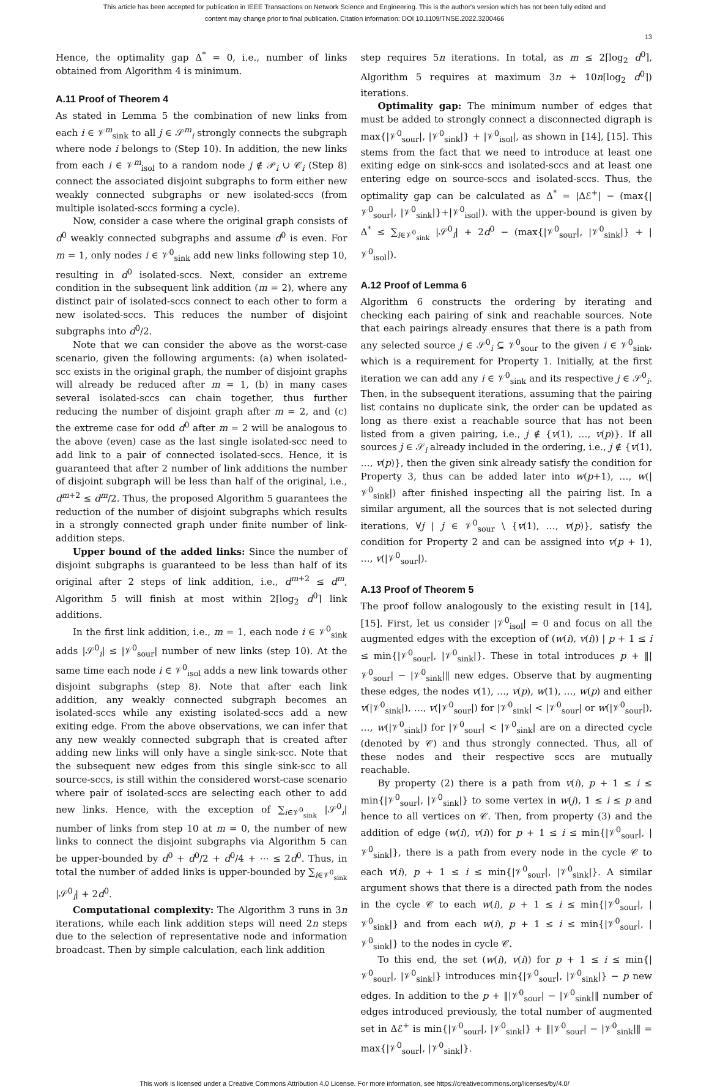This article has been accepted for publication in IEEE Transactions on Network Science and Engineering. This is the author's version which has not been fully edited and
content may change prior to final publication. Citation information: DOI 10.1109/TNSE.2022.3200466
13
Hence, the optimality gap Δ<sup>*</sup> = 0, i.e., number of links obtained from Algorithm 4 is minimum.
A.11 Proof of Theorem 4
As stated in Lemma 5 the combination of new links from each i ∈ 𝒱<sup>m</sup><sub>sink</sub> to all j ∈ 𝒮<sup>m</sup><sub>i</sub> strongly connects the subgraph where node i belongs to (Step 10). In addition, the new links from each i ∈ 𝒱<sup>m</sup><sub>isol</sub> to a random node j ∉ 𝒫<sub>i</sub> ∪ 𝒞<sub>i</sub> (Step 8) connect the associated disjoint subgraphs to form either new weakly connected subgraphs or new isolated-sccs (from multiple isolated-sccs forming a cycle).
Now, consider a case where the original graph consists of d<sup>0</sup> weakly connected subgraphs and assume d<sup>0</sup> is even. For m = 1, only nodes i ∈ 𝒱<sup>0</sup><sub>sink</sub> add new links following step 10, resulting in d<sup>0</sup> isolated-sccs. Next, consider an extreme condition in the subsequent link addition (m = 2), where any distinct pair of isolated-sccs connect to each other to form a new isolated-sccs. This reduces the number of disjoint subgraphs into d<sup>0</sup>/2.
Note that we can consider the above as the worst-case scenario, given the following arguments: (a) when isolated-scc exists in the original graph, the number of disjoint graphs will already be reduced after m = 1, (b) in many cases several isolated-sccs can chain together, thus further reducing the number of disjoint graph after m = 2, and (c) the extreme case for odd d<sup>0</sup> after m = 2 will be analogous to the above (even) case as the last single isolated-scc need to add link to a pair of connected isolated-sccs. Hence, it is guaranteed that after 2 number of link additions the number of disjoint subgraph will be less than half of the original, i.e., d<sup>m+2</sup> ≤ d<sup>m</sup>/2. Thus, the proposed Algorithm 5 guarantees the reduction of the number of disjoint subgraphs which results in a strongly connected graph under finite number of link-addition steps.
Upper bound of the added links: Since the number of disjoint subgraphs is guaranteed to be less than half of its original after 2 steps of link addition, i.e., d<sup>m+2</sup> ≤ d<sup>m</sup>, Algorithm 5 will finish at most within 2⌈log<sub>2</sub> d<sup>0</sup>⌉ link additions.
In the first link addition, i.e., m = 1, each node i ∈ 𝒱<sup>0</sup><sub>sink</sub> adds |𝒮<sup>0</sup><sub>i</sub>| ≤ |𝒱<sup>0</sup><sub>sour</sub>| number of new links (step 10). At the same time each node i ∈ 𝒱<sup>0</sup><sub>isol</sub> adds a new link towards other disjoint subgraphs (step 8). Note that after each link addition, any weakly connected subgraph becomes an isolated-sccs while any existing isolated-sccs add a new exiting edge. From the above observations, we can infer that any new weakly connected subgraph that is created after adding new links will only have a single sink-scc. Note that the subsequent new edges from this single sink-scc to all source-sccs, is still within the considered worst-case scenario where pair of isolated-sccs are selecting each other to add new links. Hence, with the exception of ∑<sub>i∈𝒱<sup>0</sup><sub>sink</sub></sub> |𝒮<sup>0</sup><sub>i</sub>| number of links from step 10 at m = 0, the number of new links to connect the disjoint subgraphs via Algorithm 5 can be upper-bounded by d<sup>0</sup> + d<sup>0</sup>/2 + d<sup>0</sup>/4 + ⋯ ≤ 2d<sup>0</sup>. Thus, in total the number of added links is upper-bounded by ∑<sub>i∈𝒱<sup>0</sup><sub>sink</sub></sub> |𝒮<sup>0</sup><sub>i</sub>| + 2d<sup>0</sup>.
Computational complexity: The Algorithm 3 runs in 3n iterations, while each link addition steps will need 2n steps due to the selection of representative node and information broadcast. Then by simple calculation, each link addition
step requires 5n iterations. In total, as m ≤ 2⌈log<sub>2</sub> d<sup>0</sup>⌉, Algorithm 5 requires at maximum 3n + 10n⌈log<sub>2</sub> d<sup>0</sup>⌉) iterations.
Optimality gap: The minimum number of edges that must be added to strongly connect a disconnected digraph is max{|𝒱<sup>0</sup><sub>sour</sub>|, |𝒱<sup>0</sup><sub>sink</sub>|} + |𝒱<sup>0</sup><sub>isol</sub>|, as shown in [14], [15]. This stems from the fact that we need to introduce at least one exiting edge on sink-sccs and isolated-sccs and at least one entering edge on source-sccs and isolated-sccs. Thus, the optimality gap can be calculated as Δ<sup>*</sup> = |Δℰ<sup>+</sup>| − (max{|𝒱<sup>0</sup><sub>sour</sub>|, |𝒱<sup>0</sup><sub>sink</sub>|}+|𝒱<sup>0</sup><sub>isol</sub>|). with the upper-bound is given by Δ<sup>*</sup> ≤ ∑<sub>i∈𝒱<sup>0</sup><sub>sink</sub></sub> |𝒮<sup>0</sup><sub>i</sub>| + 2d<sup>0</sup> − (max{|𝒱<sup>0</sup><sub>sour</sub>|, |𝒱<sup>0</sup><sub>sink</sub>|} + |𝒱<sup>0</sup><sub>isol</sub>|).
A.12 Proof of Lemma 6
Algorithm 6 constructs the ordering by iterating and checking each pairing of sink and reachable sources. Note that each pairings already ensures that there is a path from any selected source j ∈ 𝒮<sup>0</sup><sub>i</sub> ⊆ 𝒱<sup>0</sup><sub>sour</sub> to the given i ∈ 𝒱<sup>0</sup><sub>sink</sub>, which is a requirement for Property 1. Initially, at the first iteration we can add any i ∈ 𝒱<sup>0</sup><sub>sink</sub> and its respective j ∈ 𝒮<sup>0</sup><sub>i</sub>. Then, in the subsequent iterations, assuming that the pairing list contains no duplicate sink, the order can be updated as long as there exist a reachable source that has not been listed from a given pairing, i.e., j ∉ {v(1), …, v(p)}. If all sources j ∈ 𝒮<sub>i</sub> already included in the ordering, i.e., j ∉ {v(1), …, v(p)}, then the given sink already satisfy the condition for Property 3, thus can be added later into w(p+1), …, w(|𝒱<sup>0</sup><sub>sink</sub>|) after finished inspecting all the pairing list. In a similar argument, all the sources that is not selected during iterations, ∀j | j ∈ 𝒱<sup>0</sup><sub>sour</sub> \ {v(1), …, v(p)}, satisfy the condition for Property 2 and can be assigned into v(p + 1), …, v(|𝒱<sup>0</sup><sub>sour</sub>|).
A.13 Proof of Theorem 5
The proof follow analogously to the existing result in [14], [15]. First, let us consider |𝒱<sup>0</sup><sub>isol</sub>| = 0 and focus on all the augmented edges with the exception of (w(i), v(i)) | p + 1 ≤ i ≤ min{|𝒱<sup>0</sup><sub>sour</sub>|, |𝒱<sup>0</sup><sub>sink</sub>|}. These in total introduces p + ‖|𝒱<sup>0</sup><sub>sour</sub>| − |𝒱<sup>0</sup><sub>sink</sub>|‖ new edges. Observe that by augmenting these edges, the nodes v(1), …, v(p), w(1), …, w(p) and either v(|𝒱<sup>0</sup><sub>sink</sub>|), …, v(|𝒱<sup>0</sup><sub>sour</sub>|) for |𝒱<sup>0</sup><sub>sink</sub>| < |𝒱<sup>0</sup><sub>sour</sub>| or w(|𝒱<sup>0</sup><sub>sour</sub>|), …, w(|𝒱<sup>0</sup><sub>sink</sub>|) for |𝒱<sup>0</sup><sub>sour</sub>| < |𝒱<sup>0</sup><sub>sink</sub>| are on a directed cycle (denoted by 𝒞) and thus strongly connected. Thus, all of these nodes and their respective sccs are mutually reachable.
By property (2) there is a path from v(i), p + 1 ≤ i ≤ min{|𝒱<sup>0</sup><sub>sour</sub>|, |𝒱<sup>0</sup><sub>sink</sub>|} to some vertex in w(j), 1 ≤ i ≤ p and hence to all vertices on 𝒞. Then, from property (3) and the addition of edge (w(i), v(i)) for p + 1 ≤ i ≤ min{|𝒱<sup>0</sup><sub>sour</sub>|, |𝒱<sup>0</sup><sub>sink</sub>|}, there is a path from every node in the cycle 𝒞 to each v(i), p + 1 ≤ i ≤ min{|𝒱<sup>0</sup><sub>sour</sub>|, |𝒱<sup>0</sup><sub>sink</sub>|}. A similar argument shows that there is a directed path from the nodes in the cycle 𝒞 to each w(i), p + 1 ≤ i ≤ min{|𝒱<sup>0</sup><sub>sour</sub>|, |𝒱<sup>0</sup><sub>sink</sub>|} and from each w(i), p + 1 ≤ i ≤ min{|𝒱<sup>0</sup><sub>sour</sub>|, |𝒱<sup>0</sup><sub>sink</sub>|} to the nodes in cycle 𝒞.
To this end, the set (w(i), v(i)) for p + 1 ≤ i ≤ min{|𝒱<sup>0</sup><sub>sour</sub>|, |𝒱<sup>0</sup><sub>sink</sub>|} introduces min{|𝒱<sup>0</sup><sub>sour</sub>|, |𝒱<sup>0</sup><sub>sink</sub>|} − p new edges. In addition to the p + ‖|𝒱<sup>0</sup><sub>sour</sub>| − |𝒱<sup>0</sup><sub>sink</sub>|‖ number of edges introduced previously, the total number of augmented set in Δℰ<sup>+</sup> is min{|𝒱<sup>0</sup><sub>sour</sub>|, |𝒱<sup>0</sup><sub>sink</sub>|} + ‖|𝒱<sup>0</sup><sub>sour</sub>| − |𝒱<sup>0</sup><sub>sink</sub>|‖ = max{|𝒱<sup>0</sup><sub>sour</sub>|, |𝒱<sup>0</sup><sub>sink</sub>|}.
This work is licensed under a Creative Commons Attribution 4.0 License. For more information, see https://creativecommons.org/licenses/by/4.0/